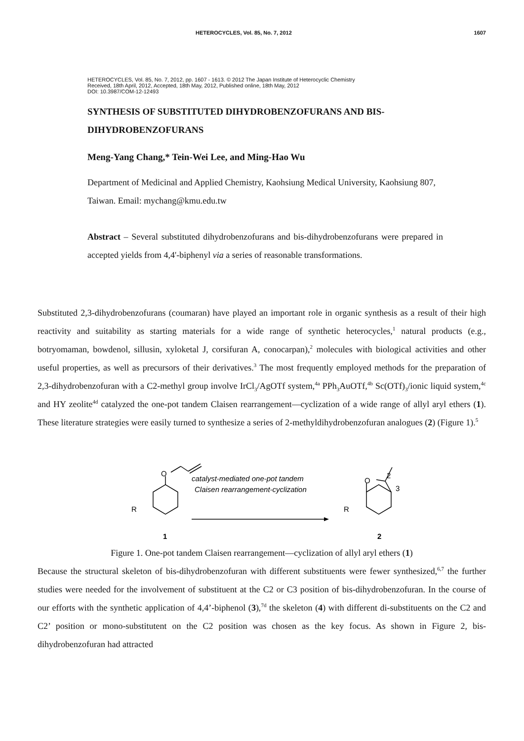HETEROCYCLES, Vol. 85, No. 7, 2012 1607
HETEROCYCLES, Vol. 85, No. 7, 2012, pp. 1607 - 1613. © 2012 The Japan Institute of Heterocyclic Chemistry
Received, 18th April, 2012, Accepted, 18th May, 2012, Published online, 18th May, 2012
DOI: 10.3987/COM-12-12493
SYNTHESIS OF SUBSTITUTED DIHYDROBENZOFURANS AND BIS-DIHYDROBENZOFURANS
Meng-Yang Chang,* Tein-Wei Lee, and Ming-Hao Wu
Department of Medicinal and Applied Chemistry, Kaohsiung Medical University, Kaohsiung 807, Taiwan. Email: mychang@kmu.edu.tw
Abstract – Several substituted dihydrobenzofurans and bis-dihydrobenzofurans were prepared in accepted yields from 4,4'-biphenyl via a series of reasonable transformations.
Substituted 2,3-dihydrobenzofurans (coumaran) have played an important role in organic synthesis as a result of their high reactivity and suitability as starting materials for a wide range of synthetic heterocycles,<sup>1</sup> natural products (e.g., botryomaman, bowdenol, sillusin, xyloketal J, corsifuran A, conocarpan),<sup>2</sup> molecules with biological activities and other useful properties, as well as precursors of their derivatives.<sup>3</sup> The most frequently employed methods for the preparation of 2,3-dihydrobenzofuran with a C2-methyl group involve IrCl<sub>3</sub>/AgOTf system,<sup>4a</sup> PPh<sub>3</sub>AuOTf,<sup>4b</sup> Sc(OTf)<sub>3</sub>/ionic liquid system,<sup>4c</sup> and HY zeolite<sup>4d</sup> catalyzed the one-pot tandem Claisen rearrangement—cyclization of a wide range of allyl aryl ethers (1). These literature strategies were easily turned to synthesize a series of 2-methyldihydrobenzofuran analogues (2) (Figure 1).<sup>5</sup>
O
R
1
catalyst-mediated one-pot tandem
Claisen rearrangement-cyclization
O
R
2
2
3
Figure 1. One-pot tandem Claisen rearrangement—cyclization of allyl aryl ethers (1)
Because the structural skeleton of bis-dihydrobenzofuran with different substituents were fewer synthesized,<sup>6,7</sup> the further studies were needed for the involvement of substituent at the C2 or C3 position of bis-dihydrobenzofuran. In the course of our efforts with the synthetic application of 4,4’-biphenol (3),<sup>7d</sup> the skeleton (4) with different di-substituents on the C2 and C2’ position or mono-substitutent on the C2 position was chosen as the key focus. As shown in Figure 2, bis-dihydrobenzofuran had attracted